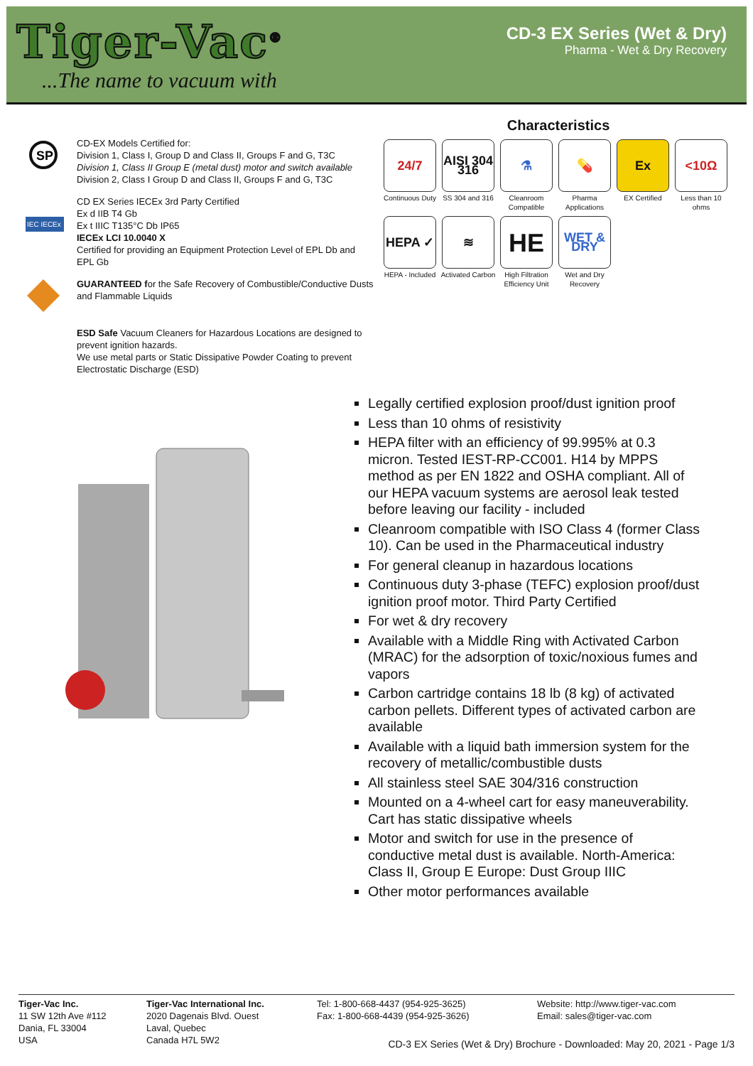Tiger-Vac<sup>®</sup>
...The name to vacuum with
CD-3 EX Series (Wet & Dry)
Pharma - Wet & Dry Recovery
SP
CD-EX Models Certified for:
Division 1, Class I, Group D and Class II, Groups F and G, T3C
Division 1, Class II Group E (metal dust) motor and switch available
Division 2, Class I Group D and Class II, Groups F and G, T3C
IEC IECEx
CD EX Series IECEx 3rd Party Certified
Ex d IIB T4 Gb
Ex t IIIC T135°C Db IP65
IECEx LCI 10.0040 X
Certified for providing an Equipment Protection Level of EPL Db and EPL Gb
GUARANTEED for the Safe Recovery of Combustible/Conductive Dusts and Flammable Liquids
ESD Safe Vacuum Cleaners for Hazardous Locations are designed to prevent ignition hazards.
We use metal parts or Static Dissipative Powder Coating to prevent Electrostatic Discharge (ESD)
Characteristics
24/7
Continuous Duty
AISI 304 316
SS 304 and 316
⚗
Cleanroom Compatible
💊
Pharma Applications
Ex
EX Certified
<10Ω
Less than 10 ohms
HEPA ✓
HEPA - Included
≋
Activated Carbon
HE
High Filtration Efficiency Unit
WET & DRY
Wet and Dry Recovery
Legally certified explosion proof/dust ignition proof
Less than 10 ohms of resistivity
HEPA filter with an efficiency of 99.995% at 0.3 micron. Tested IEST-RP-CC001. H14 by MPPS method as per EN 1822 and OSHA compliant. All of our HEPA vacuum systems are aerosol leak tested before leaving our facility - included
Cleanroom compatible with ISO Class 4 (former Class 10). Can be used in the Pharmaceutical industry
For general cleanup in hazardous locations
Continuous duty 3-phase (TEFC) explosion proof/dust ignition proof motor. Third Party Certified
For wet & dry recovery
Available with a Middle Ring with Activated Carbon (MRAC) for the adsorption of toxic/noxious fumes and vapors
Carbon cartridge contains 18 lb (8 kg) of activated carbon pellets. Different types of activated carbon are available
Available with a liquid bath immersion system for the recovery of metallic/combustible dusts
All stainless steel SAE 304/316 construction
Mounted on a 4-wheel cart for easy maneuverability. Cart has static dissipative wheels
Motor and switch for use in the presence of conductive metal dust is available. North-America: Class II, Group E Europe: Dust Group IIIC
Other motor performances available
Tiger-Vac Inc.
11 SW 12th Ave #112
Dania, FL 33004
USA
Tiger-Vac International Inc.
2020 Dagenais Blvd. Ouest
Laval, Quebec
Canada H7L 5W2
Tel: 1-800-668-4437 (954-925-3625)
Fax: 1-800-668-4439 (954-925-3626)
Website: http://www.tiger-vac.com
Email: sales@tiger-vac.com
CD-3 EX Series (Wet & Dry) Brochure - Downloaded: May 20, 2021 - Page 1/3